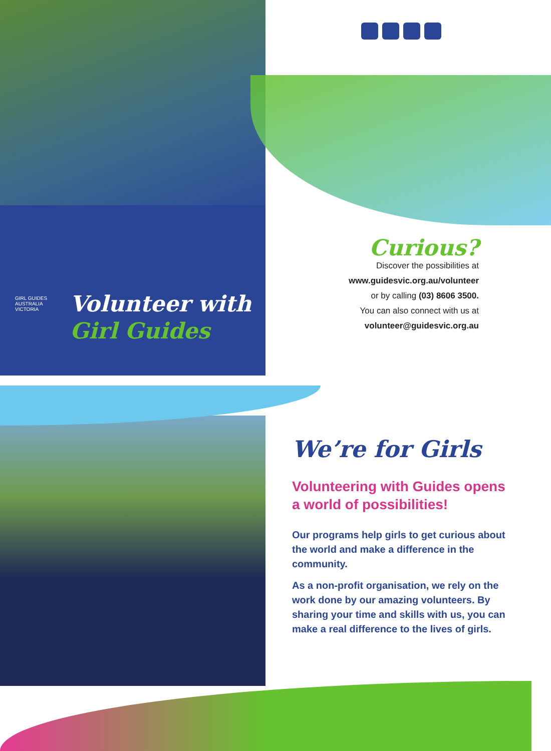GIRL GUIDES
AUSTRALIA
VICTORIA
Volunteer with
Girl Guides
Curious?
Discover the possibilities at
www.guidesvic.org.au/volunteer
or by calling (03) 8606 3500.
You can also connect with us at
volunteer@guidesvic.org.au
We’re for Girls
Volunteering with Guides opens a world of possibilities!
Our programs help girls to get curious about the world and make a difference in the community.
As a non-profit organisation, we rely on the work done by our amazing volunteers. By sharing your time and skills with us, you can make a real difference to the lives of girls.